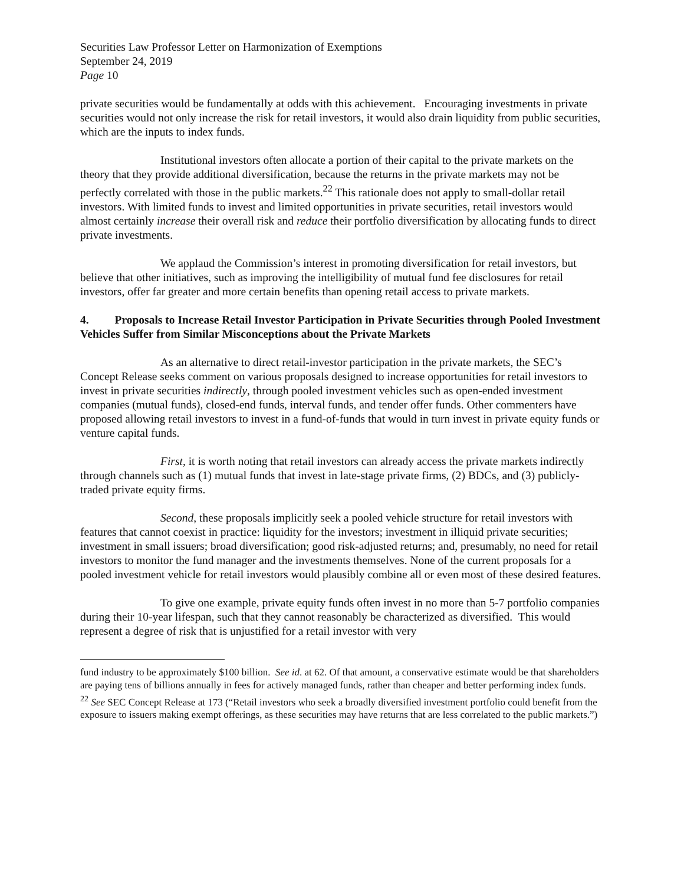Securities Law Professor Letter on Harmonization of Exemptions
September 24, 2019
Page 10
private securities would be fundamentally at odds with this achievement. Encouraging investments in private securities would not only increase the risk for retail investors, it would also drain liquidity from public securities, which are the inputs to index funds.
Institutional investors often allocate a portion of their capital to the private markets on the theory that they provide additional diversification, because the returns in the private markets may not be perfectly correlated with those in the public markets.<sup>22</sup> This rationale does not apply to small-dollar retail investors. With limited funds to invest and limited opportunities in private securities, retail investors would almost certainly increase their overall risk and reduce their portfolio diversification by allocating funds to direct private investments.
We applaud the Commission’s interest in promoting diversification for retail investors, but believe that other initiatives, such as improving the intelligibility of mutual fund fee disclosures for retail investors, offer far greater and more certain benefits than opening retail access to private markets.
4. Proposals to Increase Retail Investor Participation in Private Securities through Pooled Investment Vehicles Suffer from Similar Misconceptions about the Private Markets
As an alternative to direct retail-investor participation in the private markets, the SEC’s Concept Release seeks comment on various proposals designed to increase opportunities for retail investors to invest in private securities indirectly, through pooled investment vehicles such as open-ended investment companies (mutual funds), closed-end funds, interval funds, and tender offer funds. Other commenters have proposed allowing retail investors to invest in a fund-of-funds that would in turn invest in private equity funds or venture capital funds.
First, it is worth noting that retail investors can already access the private markets indirectly through channels such as (1) mutual funds that invest in late-stage private firms, (2) BDCs, and (3) publicly-traded private equity firms.
Second, these proposals implicitly seek a pooled vehicle structure for retail investors with features that cannot coexist in practice: liquidity for the investors; investment in illiquid private securities; investment in small issuers; broad diversification; good risk-adjusted returns; and, presumably, no need for retail investors to monitor the fund manager and the investments themselves. None of the current proposals for a pooled investment vehicle for retail investors would plausibly combine all or even most of these desired features.
To give one example, private equity funds often invest in no more than 5-7 portfolio companies during their 10-year lifespan, such that they cannot reasonably be characterized as diversified. This would represent a degree of risk that is unjustified for a retail investor with very
fund industry to be approximately $100 billion. See id. at 62. Of that amount, a conservative estimate would be that shareholders are paying tens of billions annually in fees for actively managed funds, rather than cheaper and better performing index funds.
<sup>22</sup> See SEC Concept Release at 173 (“Retail investors who seek a broadly diversified investment portfolio could benefit from the exposure to issuers making exempt offerings, as these securities may have returns that are less correlated to the public markets.”)